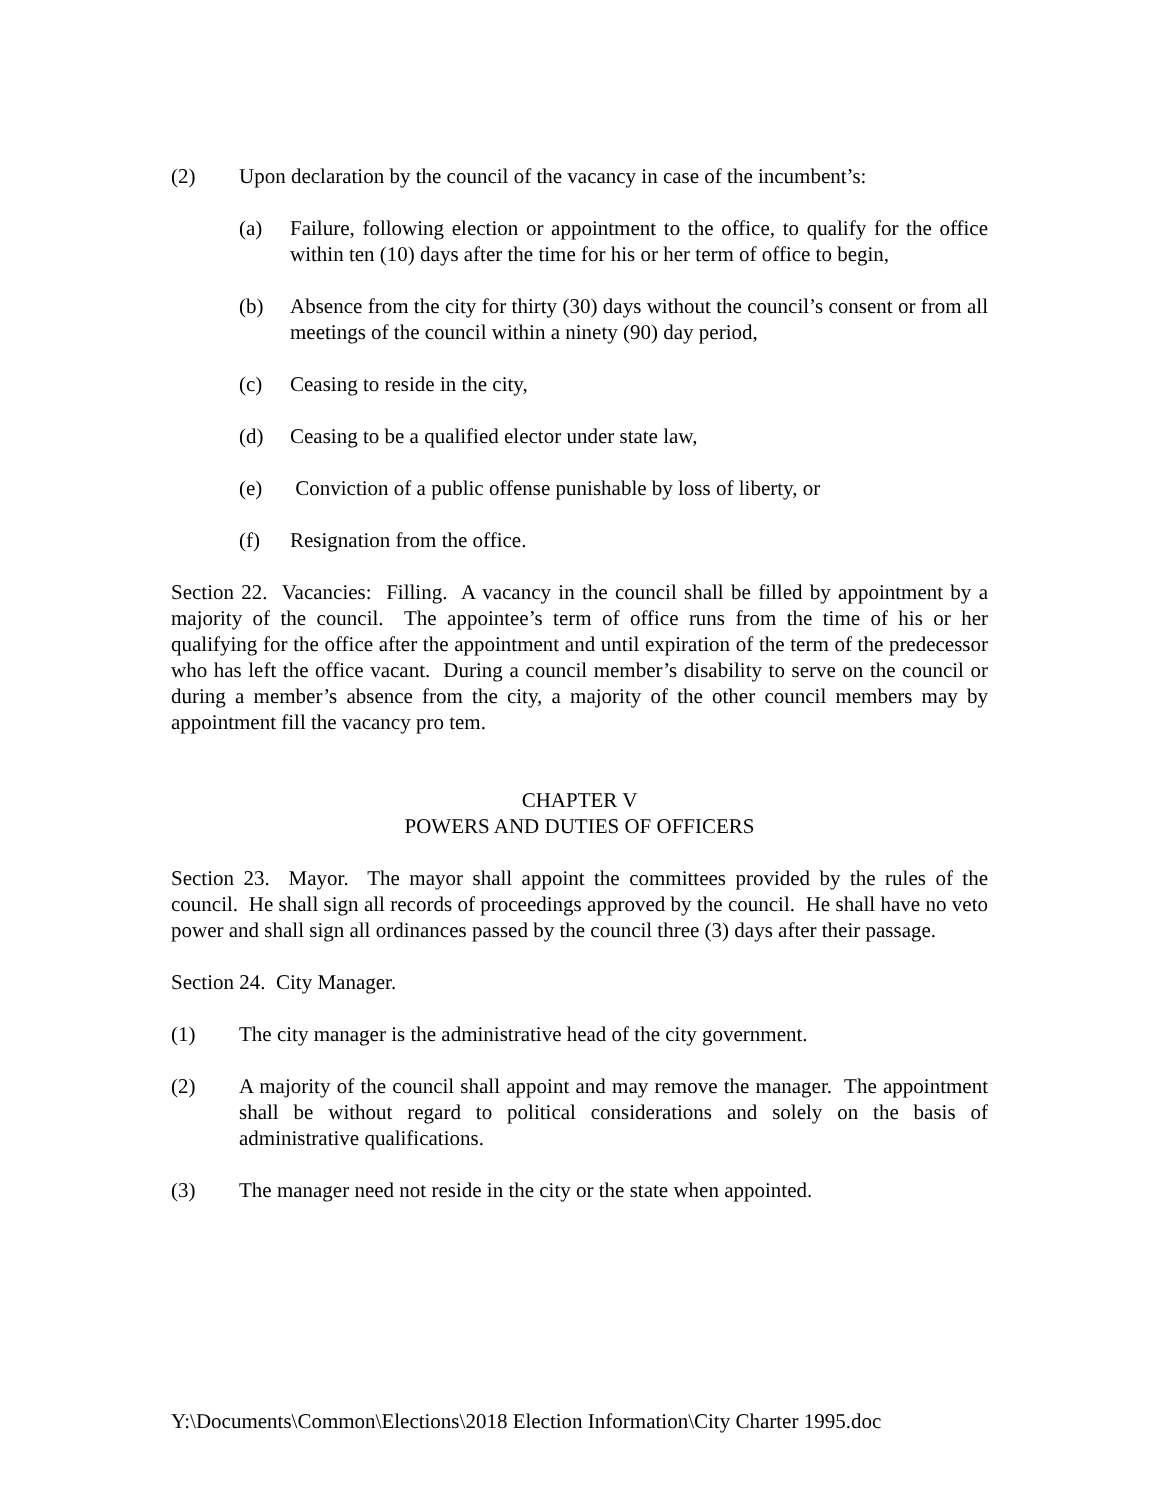(2) Upon declaration by the council of the vacancy in case of the incumbent’s:
(a) Failure, following election or appointment to the office, to qualify for the office within ten (10) days after the time for his or her term of office to begin,
(b) Absence from the city for thirty (30) days without the council’s consent or from all meetings of the council within a ninety (90) day period,
(c) Ceasing to reside in the city,
(d) Ceasing to be a qualified elector under state law,
(e) Conviction of a public offense punishable by loss of liberty, or
(f) Resignation from the office.
Section 22. Vacancies: Filling. A vacancy in the council shall be filled by appointment by a majority of the council. The appointee’s term of office runs from the time of his or her qualifying for the office after the appointment and until expiration of the term of the predecessor who has left the office vacant. During a council member’s disability to serve on the council or during a member’s absence from the city, a majority of the other council members may by appointment fill the vacancy pro tem.
CHAPTER V
POWERS AND DUTIES OF OFFICERS
Section 23. Mayor. The mayor shall appoint the committees provided by the rules of the council. He shall sign all records of proceedings approved by the council. He shall have no veto power and shall sign all ordinances passed by the council three (3) days after their passage.
Section 24. City Manager.
(1) The city manager is the administrative head of the city government.
(2) A majority of the council shall appoint and may remove the manager. The appointment shall be without regard to political considerations and solely on the basis of administrative qualifications.
(3) The manager need not reside in the city or the state when appointed.
Y:\Documents\Common\Elections\2018 Election Information\City Charter 1995.doc